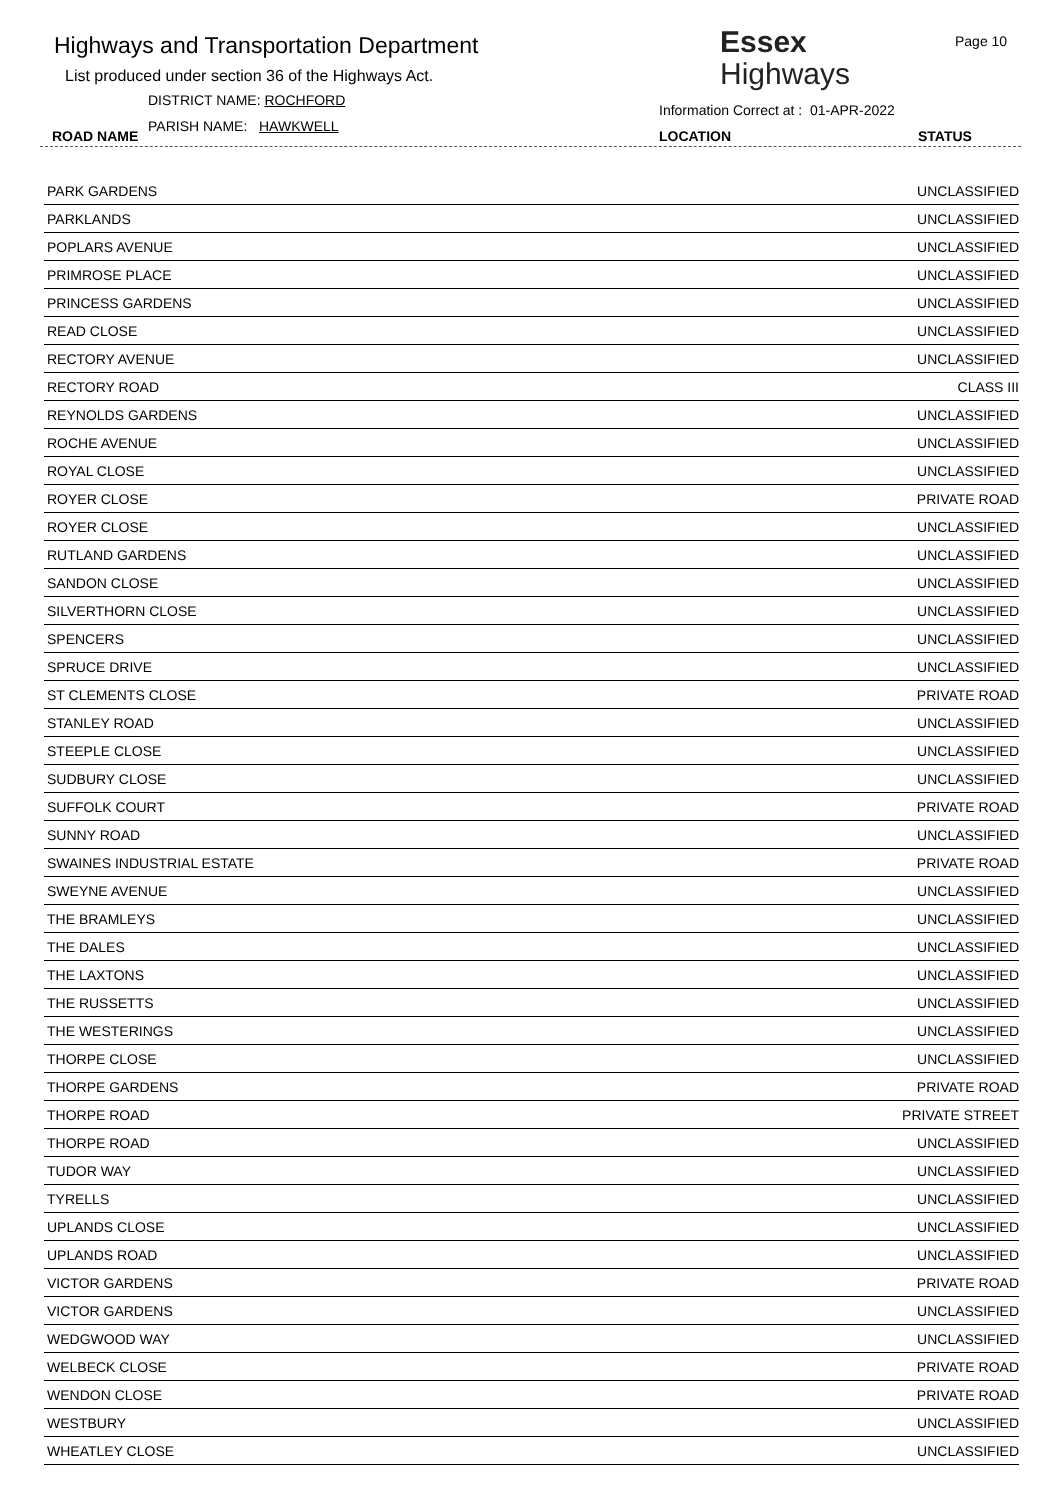Highways and Transportation Department
List produced under section 36 of the Highways Act.
DISTRICT NAME: ROCHFORD
PARISH NAME: HAWKWELL
ROAD NAME
Essex
Highways
Page 10
Information Correct at : 01-APR-2022
LOCATION STATUS
| PARK GARDENS | UNCLASSIFIED |
| PARKLANDS | UNCLASSIFIED |
| POPLARS AVENUE | UNCLASSIFIED |
| PRIMROSE PLACE | UNCLASSIFIED |
| PRINCESS GARDENS | UNCLASSIFIED |
| READ CLOSE | UNCLASSIFIED |
| RECTORY AVENUE | UNCLASSIFIED |
| RECTORY ROAD | CLASS III |
| REYNOLDS GARDENS | UNCLASSIFIED |
| ROCHE AVENUE | UNCLASSIFIED |
| ROYAL CLOSE | UNCLASSIFIED |
| ROYER CLOSE | PRIVATE ROAD |
| ROYER CLOSE | UNCLASSIFIED |
| RUTLAND GARDENS | UNCLASSIFIED |
| SANDON CLOSE | UNCLASSIFIED |
| SILVERTHORN CLOSE | UNCLASSIFIED |
| SPENCERS | UNCLASSIFIED |
| SPRUCE DRIVE | UNCLASSIFIED |
| ST CLEMENTS CLOSE | PRIVATE ROAD |
| STANLEY ROAD | UNCLASSIFIED |
| STEEPLE CLOSE | UNCLASSIFIED |
| SUDBURY CLOSE | UNCLASSIFIED |
| SUFFOLK COURT | PRIVATE ROAD |
| SUNNY ROAD | UNCLASSIFIED |
| SWAINES INDUSTRIAL ESTATE | PRIVATE ROAD |
| SWEYNE AVENUE | UNCLASSIFIED |
| THE BRAMLEYS | UNCLASSIFIED |
| THE DALES | UNCLASSIFIED |
| THE LAXTONS | UNCLASSIFIED |
| THE RUSSETTS | UNCLASSIFIED |
| THE WESTERINGS | UNCLASSIFIED |
| THORPE CLOSE | UNCLASSIFIED |
| THORPE GARDENS | PRIVATE ROAD |
| THORPE ROAD | PRIVATE STREET |
| THORPE ROAD | UNCLASSIFIED |
| TUDOR WAY | UNCLASSIFIED |
| TYRELLS | UNCLASSIFIED |
| UPLANDS CLOSE | UNCLASSIFIED |
| UPLANDS ROAD | UNCLASSIFIED |
| VICTOR GARDENS | PRIVATE ROAD |
| VICTOR GARDENS | UNCLASSIFIED |
| WEDGWOOD WAY | UNCLASSIFIED |
| WELBECK CLOSE | PRIVATE ROAD |
| WENDON CLOSE | PRIVATE ROAD |
| WESTBURY | UNCLASSIFIED |
| WHEATLEY CLOSE | UNCLASSIFIED |